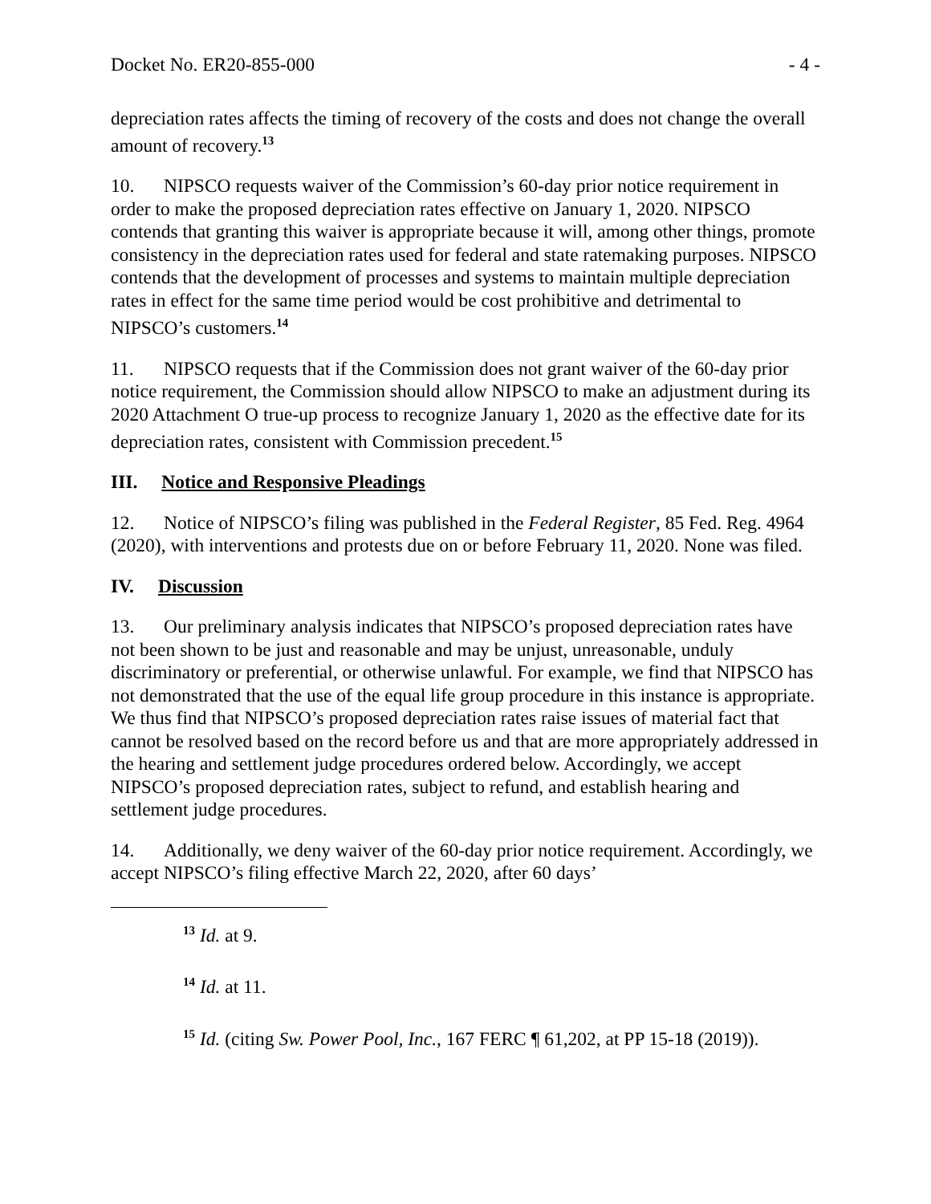Docket No. ER20-855-000 - 4 -
depreciation rates affects the timing of recovery of the costs and does not change the overall amount of recovery.<sup>13</sup>
10. NIPSCO requests waiver of the Commission’s 60-day prior notice requirement in order to make the proposed depreciation rates effective on January 1, 2020. NIPSCO contends that granting this waiver is appropriate because it will, among other things, promote consistency in the depreciation rates used for federal and state ratemaking purposes. NIPSCO contends that the development of processes and systems to maintain multiple depreciation rates in effect for the same time period would be cost prohibitive and detrimental to NIPSCO’s customers.<sup>14</sup>
11. NIPSCO requests that if the Commission does not grant waiver of the 60-day prior notice requirement, the Commission should allow NIPSCO to make an adjustment during its 2020 Attachment O true-up process to recognize January 1, 2020 as the effective date for its depreciation rates, consistent with Commission precedent.<sup>15</sup>
III. Notice and Responsive Pleadings
12. Notice of NIPSCO’s filing was published in the Federal Register, 85 Fed. Reg. 4964 (2020), with interventions and protests due on or before February 11, 2020. None was filed.
IV. Discussion
13. Our preliminary analysis indicates that NIPSCO’s proposed depreciation rates have not been shown to be just and reasonable and may be unjust, unreasonable, unduly discriminatory or preferential, or otherwise unlawful. For example, we find that NIPSCO has not demonstrated that the use of the equal life group procedure in this instance is appropriate. We thus find that NIPSCO’s proposed depreciation rates raise issues of material fact that cannot be resolved based on the record before us and that are more appropriately addressed in the hearing and settlement judge procedures ordered below. Accordingly, we accept NIPSCO’s proposed depreciation rates, subject to refund, and establish hearing and settlement judge procedures.
14. Additionally, we deny waiver of the 60-day prior notice requirement. Accordingly, we accept NIPSCO’s filing effective March 22, 2020, after 60 days’
<sup>13</sup> Id. at 9.
<sup>14</sup> Id. at 11.
<sup>15</sup> Id. (citing Sw. Power Pool, Inc., 167 FERC ¶ 61,202, at PP 15-18 (2019)).